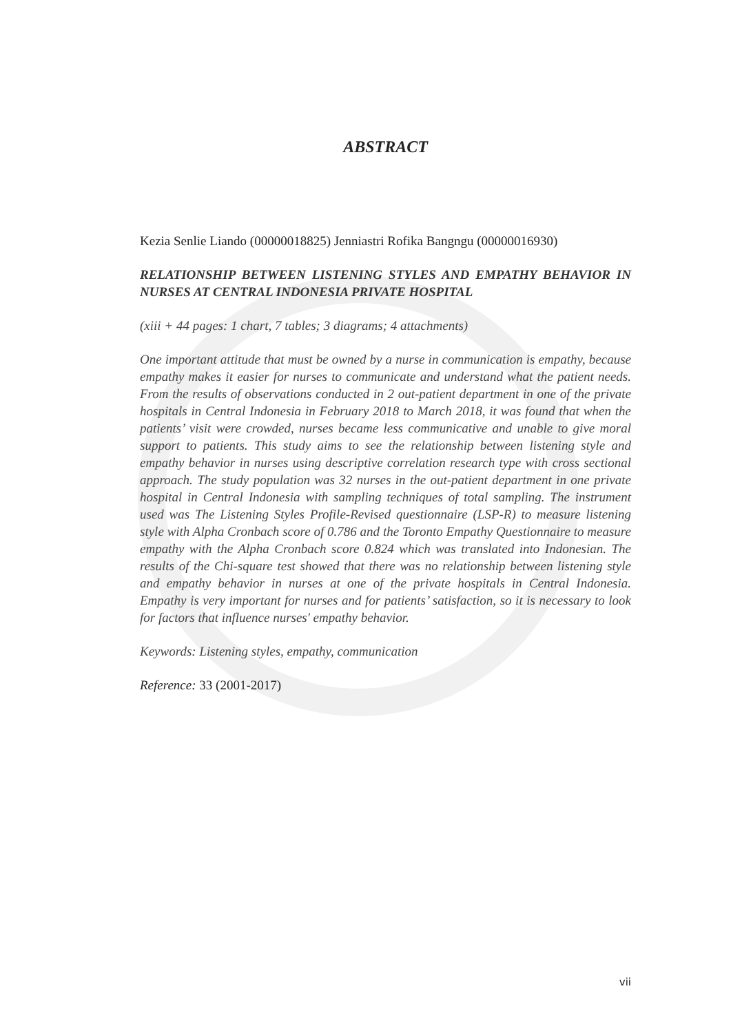ABSTRACT
Kezia Senlie Liando (00000018825) Jenniastri Rofika Bangngu (00000016930)
RELATIONSHIP BETWEEN LISTENING STYLES AND EMPATHY BEHAVIOR IN NURSES AT CENTRAL INDONESIA PRIVATE HOSPITAL
(xiii + 44 pages: 1 chart, 7 tables; 3 diagrams; 4 attachments)
One important attitude that must be owned by a nurse in communication is empathy, because empathy makes it easier for nurses to communicate and understand what the patient needs. From the results of observations conducted in 2 out-patient department in one of the private hospitals in Central Indonesia in February 2018 to March 2018, it was found that when the patients’ visit were crowded, nurses became less communicative and unable to give moral support to patients. This study aims to see the relationship between listening style and empathy behavior in nurses using descriptive correlation research type with cross sectional approach. The study population was 32 nurses in the out-patient department in one private hospital in Central Indonesia with sampling techniques of total sampling. The instrument used was The Listening Styles Profile-Revised questionnaire (LSP-R) to measure listening style with Alpha Cronbach score of 0.786 and the Toronto Empathy Questionnaire to measure empathy with the Alpha Cronbach score 0.824 which was translated into Indonesian. The results of the Chi-square test showed that there was no relationship between listening style and empathy behavior in nurses at one of the private hospitals in Central Indonesia. Empathy is very important for nurses and for patients’ satisfaction, so it is necessary to look for factors that influence nurses' empathy behavior.
Keywords: Listening styles, empathy, communication
Reference: 33 (2001-2017)
vii